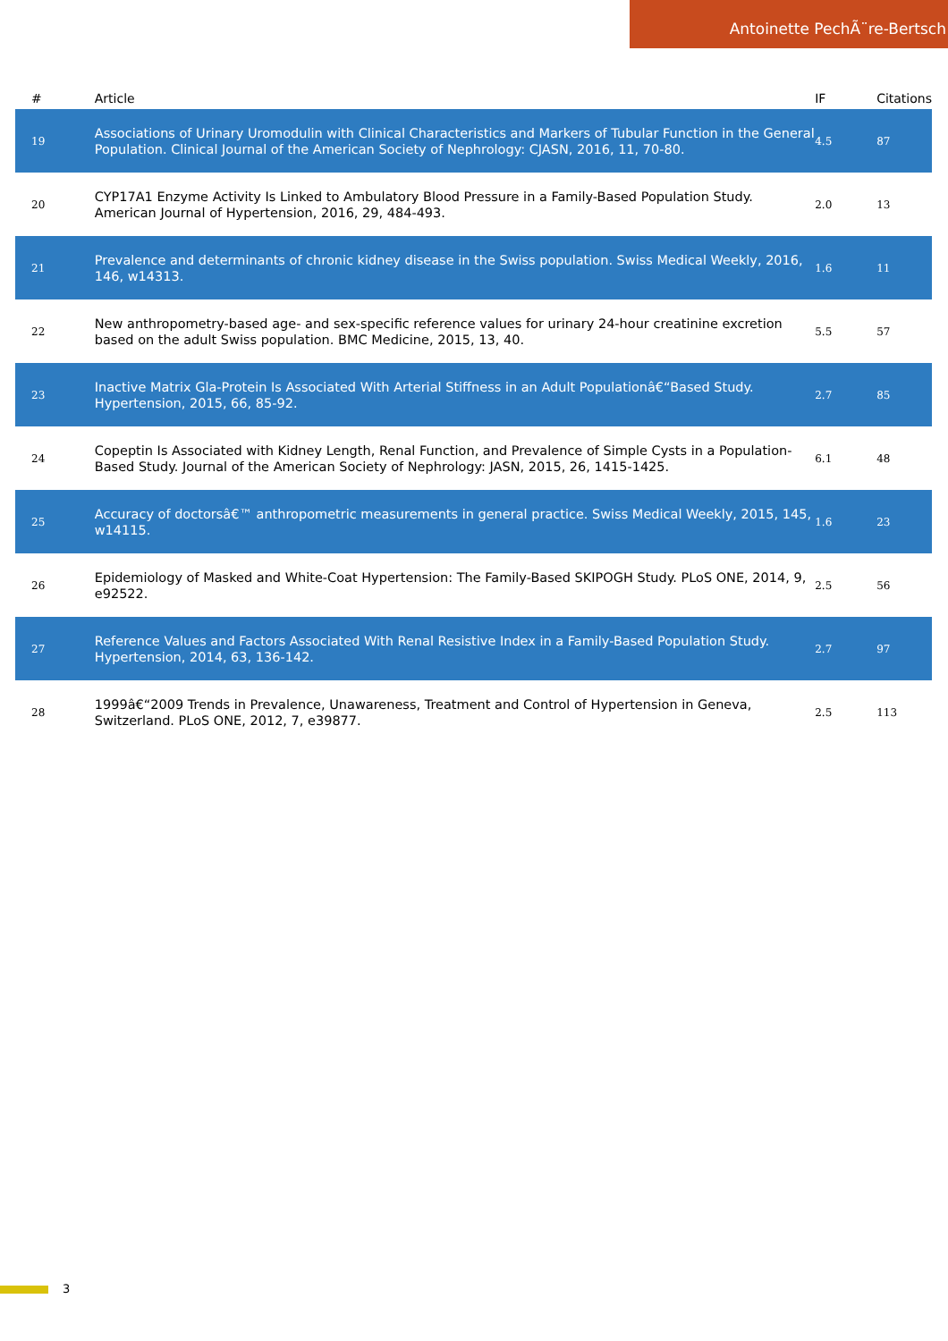Antoinette PechÃ¨re-Bertsch
| # | Article | IF | Citations |
| --- | --- | --- | --- |
| 19 | Associations of Urinary Uromodulin with Clinical Characteristics and Markers of Tubular Function in the General Population. Clinical Journal of the American Society of Nephrology: CJASN, 2016, 11, 70-80. | 4.5 | 87 |
| 20 | CYP17A1 Enzyme Activity Is Linked to Ambulatory Blood Pressure in a Family-Based Population Study. American Journal of Hypertension, 2016, 29, 484-493. | 2.0 | 13 |
| 21 | Prevalence and determinants of chronic kidney disease in the Swiss population. Swiss Medical Weekly, 2016, 146, w14313. | 1.6 | 11 |
| 22 | New anthropometry-based age- and sex-specific reference values for urinary 24-hour creatinine excretion based on the adult Swiss population. BMC Medicine, 2015, 13, 40. | 5.5 | 57 |
| 23 | Inactive Matrix Gla-Protein Is Associated With Arterial Stiffness in an Adult Populationâ€“Based Study. Hypertension, 2015, 66, 85-92. | 2.7 | 85 |
| 24 | Copeptin Is Associated with Kidney Length, Renal Function, and Prevalence of Simple Cysts in a Population-Based Study. Journal of the American Society of Nephrology: JASN, 2015, 26, 1415-1425. | 6.1 | 48 |
| 25 | Accuracy of doctorsâ€™ anthropometric measurements in general practice. Swiss Medical Weekly, 2015, 145, w14115. | 1.6 | 23 |
| 26 | Epidemiology of Masked and White-Coat Hypertension: The Family-Based SKIPOGH Study. PLoS ONE, 2014, 9, e92522. | 2.5 | 56 |
| 27 | Reference Values and Factors Associated With Renal Resistive Index in a Family-Based Population Study. Hypertension, 2014, 63, 136-142. | 2.7 | 97 |
| 28 | 1999â€“2009 Trends in Prevalence, Unawareness, Treatment and Control of Hypertension in Geneva, Switzerland. PLoS ONE, 2012, 7, e39877. | 2.5 | 113 |
3